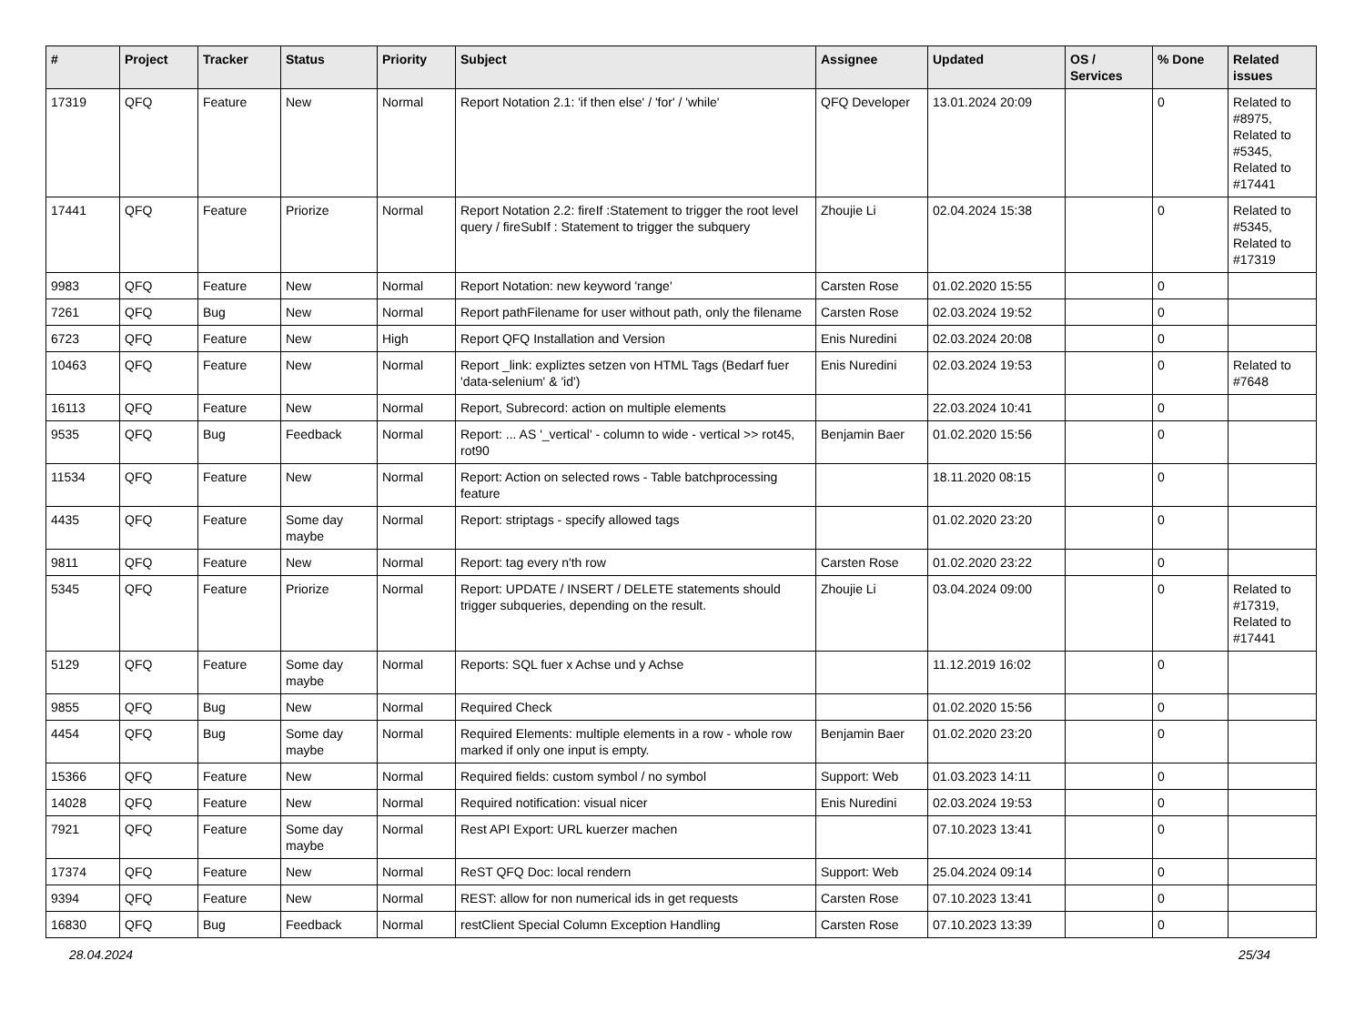| # | Project | Tracker | Status | Priority | Subject | Assignee | Updated | OS / Services | % Done | Related issues |
| --- | --- | --- | --- | --- | --- | --- | --- | --- | --- | --- |
| 17319 | QFQ | Feature | New | Normal | Report Notation 2.1: 'if then else' / 'for' / 'while' | QFQ Developer | 13.01.2024 20:09 | | 0 | Related to #8975, Related to #5345, Related to #17441 |
| 17441 | QFQ | Feature | Priorize | Normal | Report Notation 2.2: fireIf :Statement to trigger the root level query / fireSubIf : Statement to trigger the subquery | Zhoujie Li | 02.04.2024 15:38 | | 0 | Related to #5345, Related to #17319 |
| 9983 | QFQ | Feature | New | Normal | Report Notation: new keyword 'range' | Carsten Rose | 01.02.2020 15:55 | | 0 | |
| 7261 | QFQ | Bug | New | Normal | Report pathFilename for user without path, only the filename | Carsten Rose | 02.03.2024 19:52 | | 0 | |
| 6723 | QFQ | Feature | New | High | Report QFQ Installation and Version | Enis Nuredini | 02.03.2024 20:08 | | 0 | |
| 10463 | QFQ | Feature | New | Normal | Report _link: expliztes setzen von HTML Tags (Bedarf fuer 'data-selenium' & 'id') | Enis Nuredini | 02.03.2024 19:53 | | 0 | Related to #7648 |
| 16113 | QFQ | Feature | New | Normal | Report, Subrecord: action on multiple elements | | 22.03.2024 10:41 | | 0 | |
| 9535 | QFQ | Bug | Feedback | Normal | Report: ... AS '_vertical' - column to wide - vertical >> rot45, rot90 | Benjamin Baer | 01.02.2020 15:56 | | 0 | |
| 11534 | QFQ | Feature | New | Normal | Report: Action on selected rows - Table batchprocessing feature | | 18.11.2020 08:15 | | 0 | |
| 4435 | QFQ | Feature | Some day maybe | Normal | Report: striptags - specify allowed tags | | 01.02.2020 23:20 | | 0 | |
| 9811 | QFQ | Feature | New | Normal | Report: tag every n'th row | Carsten Rose | 01.02.2020 23:22 | | 0 | |
| 5345 | QFQ | Feature | Priorize | Normal | Report: UPDATE / INSERT / DELETE statements should trigger subqueries, depending on the result. | Zhoujie Li | 03.04.2024 09:00 | | 0 | Related to #17319, Related to #17441 |
| 5129 | QFQ | Feature | Some day maybe | Normal | Reports: SQL fuer x Achse und y Achse | | 11.12.2019 16:02 | | 0 | |
| 9855 | QFQ | Bug | New | Normal | Required Check | | 01.02.2020 15:56 | | 0 | |
| 4454 | QFQ | Bug | Some day maybe | Normal | Required Elements: multiple elements in a row - whole row marked if only one input is empty. | Benjamin Baer | 01.02.2020 23:20 | | 0 | |
| 15366 | QFQ | Feature | New | Normal | Required fields: custom symbol / no symbol | Support: Web | 01.03.2023 14:11 | | 0 | |
| 14028 | QFQ | Feature | New | Normal | Required notification: visual nicer | Enis Nuredini | 02.03.2024 19:53 | | 0 | |
| 7921 | QFQ | Feature | Some day maybe | Normal | Rest API Export: URL kuerzer machen | | 07.10.2023 13:41 | | 0 | |
| 17374 | QFQ | Feature | New | Normal | ReST QFQ Doc: local rendern | Support: Web | 25.04.2024 09:14 | | 0 | |
| 9394 | QFQ | Feature | New | Normal | REST: allow for non numerical ids in get requests | Carsten Rose | 07.10.2023 13:41 | | 0 | |
| 16830 | QFQ | Bug | Feedback | Normal | restClient Special Column Exception Handling | Carsten Rose | 07.10.2023 13:39 | | 0 | |
28.04.2024 25/34